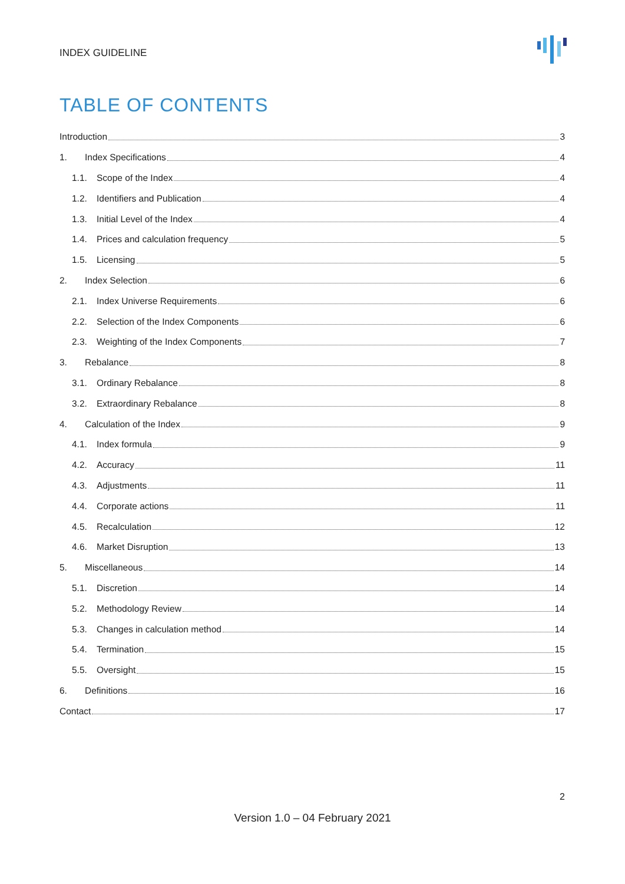INDEX GUIDELINE
TABLE OF CONTENTS
Introduction 3
1. Index Specifications 4
1.1. Scope of the Index 4
1.2. Identifiers and Publication 4
1.3. Initial Level of the Index 4
1.4. Prices and calculation frequency 5
1.5. Licensing 5
2. Index Selection 6
2.1. Index Universe Requirements 6
2.2. Selection of the Index Components 6
2.3. Weighting of the Index Components 7
3. Rebalance 8
3.1. Ordinary Rebalance 8
3.2. Extraordinary Rebalance 8
4. Calculation of the Index 9
4.1. Index formula 9
4.2. Accuracy 11
4.3. Adjustments 11
4.4. Corporate actions 11
4.5. Recalculation 12
4.6. Market Disruption 13
5. Miscellaneous 14
5.1. Discretion 14
5.2. Methodology Review 14
5.3. Changes in calculation method 14
5.4. Termination 15
5.5. Oversight 15
6. Definitions 16
Contact 17
2
Version 1.0 – 04 February 2021